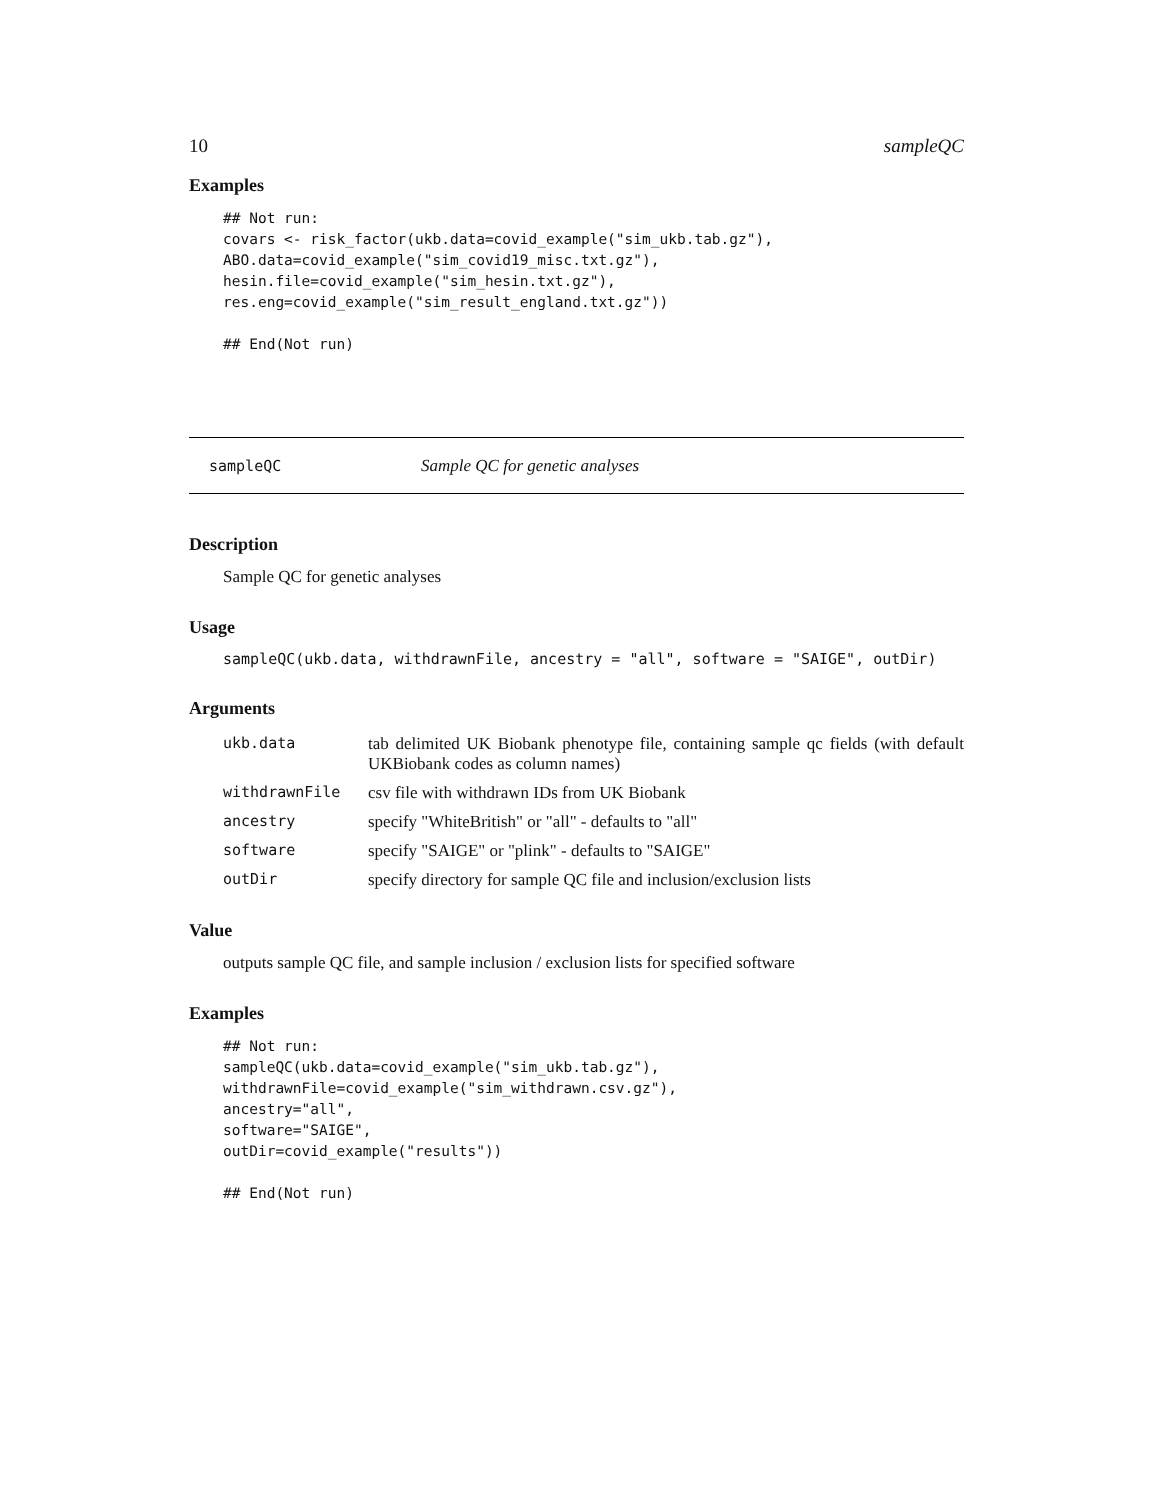10 sampleQC
Examples
## Not run:
covars <- risk_factor(ukb.data=covid_example("sim_ukb.tab.gz"),
ABO.data=covid_example("sim_covid19_misc.txt.gz"),
hesin.file=covid_example("sim_hesin.txt.gz"),
res.eng=covid_example("sim_result_england.txt.gz"))

## End(Not run)
sampleQC Sample QC for genetic analyses
Description
Sample QC for genetic analyses
Usage
sampleQC(ukb.data, withdrawnFile, ancestry = "all", software = "SAIGE", outDir)
Arguments
| ukb.data | tab delimited UK Biobank phenotype file, containing sample qc fields (with default UKBiobank codes as column names) |
| withdrawnFile | csv file with withdrawn IDs from UK Biobank |
| ancestry | specify "WhiteBritish" or "all" - defaults to "all" |
| software | specify "SAIGE" or "plink" - defaults to "SAIGE" |
| outDir | specify directory for sample QC file and inclusion/exclusion lists |
Value
outputs sample QC file, and sample inclusion / exclusion lists for specified software
Examples
## Not run:
sampleQC(ukb.data=covid_example("sim_ukb.tab.gz"),
withdrawnFile=covid_example("sim_withdrawn.csv.gz"),
ancestry="all",
software="SAIGE",
outDir=covid_example("results"))

## End(Not run)